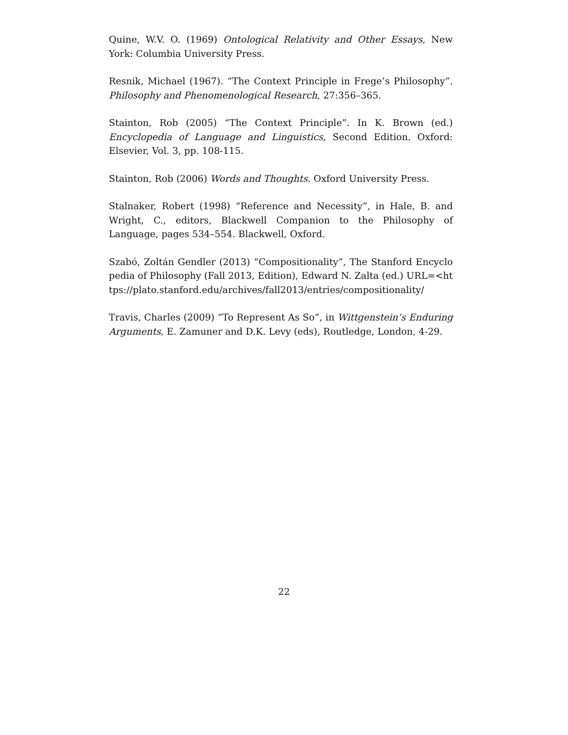Quine, W.V. O. (1969) Ontological Relativity and Other Essays, New York: Columbia University Press.
Resnik, Michael (1967). “The Context Principle in Frege’s Philosophy”. Philosophy and Phenomenological Research, 27:356–365.
Stainton, Rob (2005) “The Context Principle”. In K. Brown (ed.) Encyclopedia of Language and Linguistics, Second Edition. Oxford: Elsevier, Vol. 3, pp. 108-115.
Stainton, Rob (2006) Words and Thoughts. Oxford University Press.
Stalnaker, Robert (1998) “Reference and Necessity”, in Hale, B. and Wright, C., editors, Blackwell Companion to the Philosophy of Language, pages 534–554. Blackwell, Oxford.
Szabó, Zoltán Gendler (2013) “Compositionality”, The Stanford Encyclopedia of Philosophy (Fall 2013, Edition), Edward N. Zalta (ed.) URL=<https://plato.stanford.edu/archives/fall2013/entries/compositionality/
Travis, Charles (2009) “To Represent As So”, in Wittgenstein’s Enduring Arguments, E. Zamuner and D.K. Levy (eds), Routledge, London, 4-29.
22